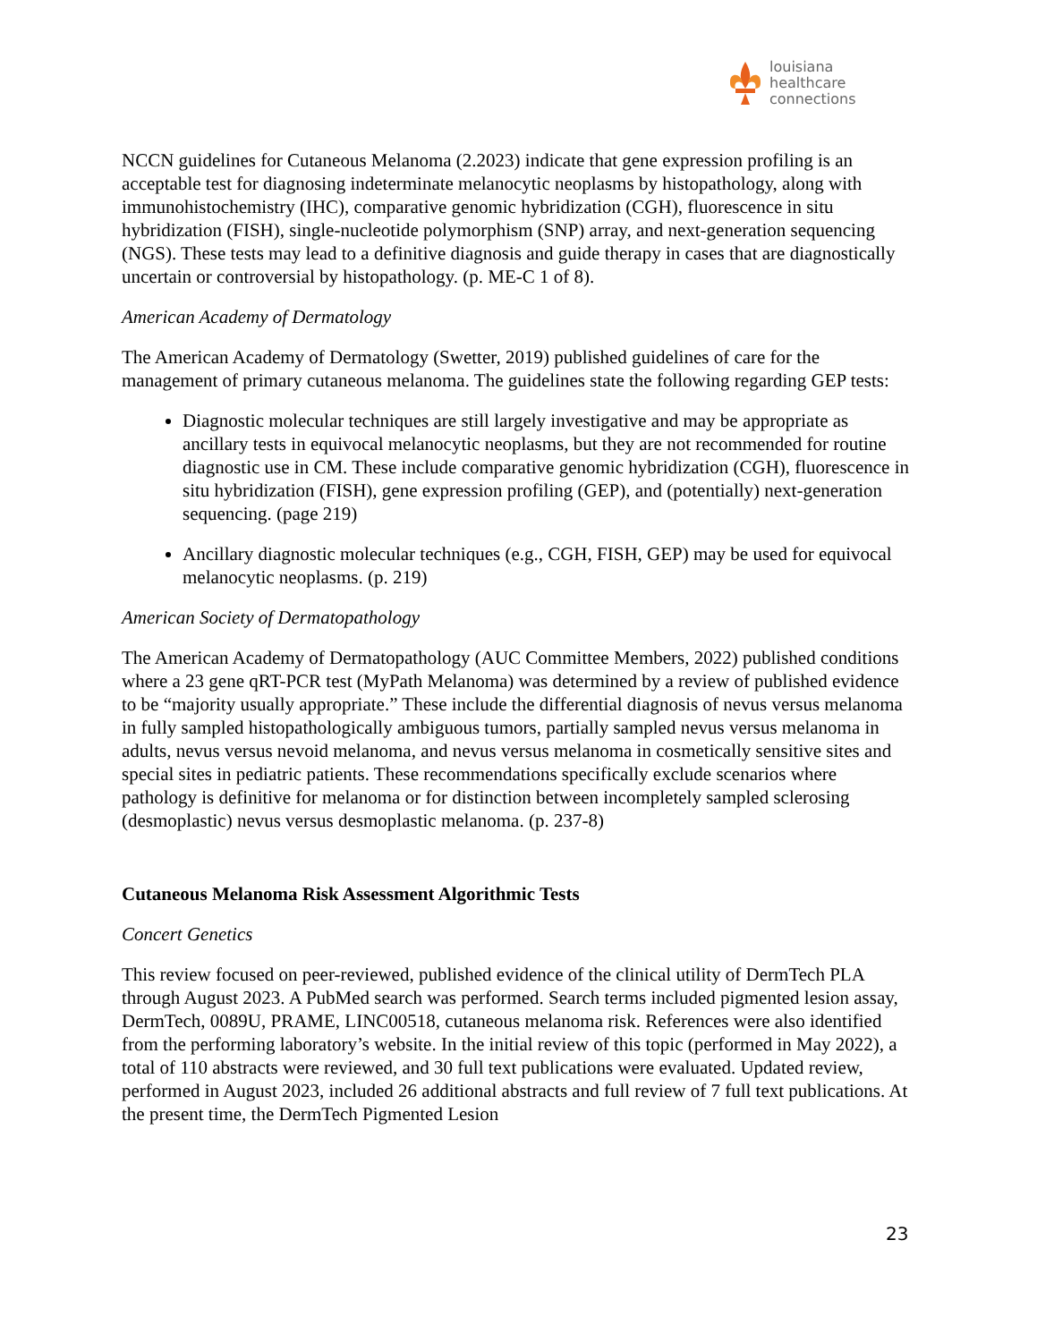louisiana
healthcare
connections
NCCN guidelines for Cutaneous Melanoma (2.2023) indicate that gene expression profiling is an acceptable test for diagnosing indeterminate melanocytic neoplasms by histopathology, along with immunohistochemistry (IHC), comparative genomic hybridization (CGH), fluorescence in situ hybridization (FISH), single-nucleotide polymorphism (SNP) array, and next-generation sequencing (NGS). These tests may lead to a definitive diagnosis and guide therapy in cases that are diagnostically uncertain or controversial by histopathology. (p. ME-C 1 of 8).
American Academy of Dermatology
The American Academy of Dermatology (Swetter, 2019) published guidelines of care for the management of primary cutaneous melanoma. The guidelines state the following regarding GEP tests:
Diagnostic molecular techniques are still largely investigative and may be appropriate as ancillary tests in equivocal melanocytic neoplasms, but they are not recommended for routine diagnostic use in CM. These include comparative genomic hybridization (CGH), fluorescence in situ hybridization (FISH), gene expression profiling (GEP), and (potentially) next-generation sequencing. (page 219)
Ancillary diagnostic molecular techniques (e.g., CGH, FISH, GEP) may be used for equivocal melanocytic neoplasms. (p. 219)
American Society of Dermatopathology
The American Academy of Dermatopathology (AUC Committee Members, 2022) published conditions where a 23 gene qRT-PCR test (MyPath Melanoma) was determined by a review of published evidence to be “majority usually appropriate.” These include the differential diagnosis of nevus versus melanoma in fully sampled histopathologically ambiguous tumors, partially sampled nevus versus melanoma in adults, nevus versus nevoid melanoma, and nevus versus melanoma in cosmetically sensitive sites and special sites in pediatric patients. These recommendations specifically exclude scenarios where pathology is definitive for melanoma or for distinction between incompletely sampled sclerosing (desmoplastic) nevus versus desmoplastic melanoma. (p. 237-8)
Cutaneous Melanoma Risk Assessment Algorithmic Tests
Concert Genetics
This review focused on peer-reviewed, published evidence of the clinical utility of DermTech PLA through August 2023. A PubMed search was performed. Search terms included pigmented lesion assay, DermTech, 0089U, PRAME, LINC00518, cutaneous melanoma risk. References were also identified from the performing laboratory’s website. In the initial review of this topic (performed in May 2022), a total of 110 abstracts were reviewed, and 30 full text publications were evaluated. Updated review, performed in August 2023, included 26 additional abstracts and full review of 7 full text publications. At the present time, the DermTech Pigmented Lesion
23